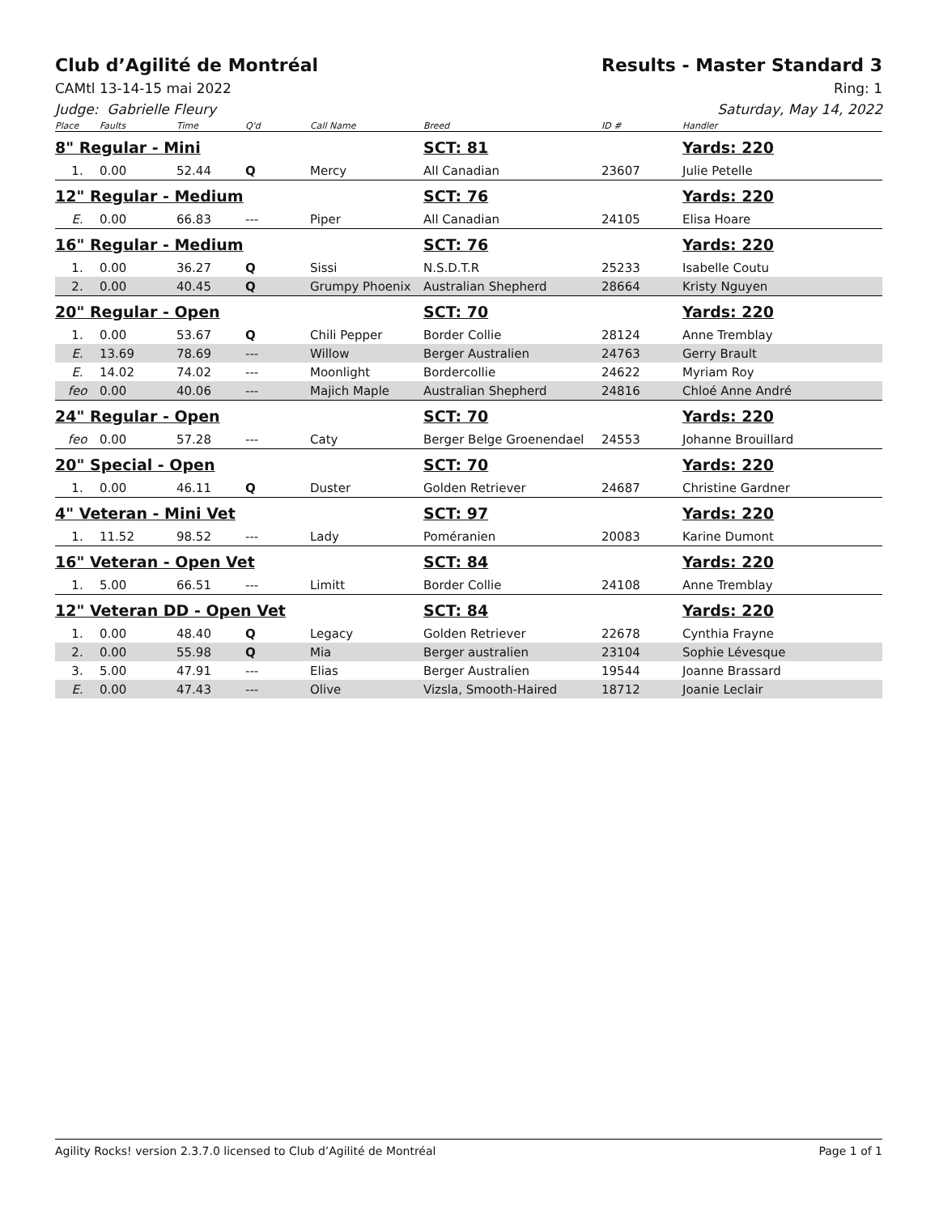Club d’Agilité de Montréal Results - Master Standard 3
CAMtl 13-14-15 mai 2022 Ring: 1
Judge: Gabrielle Fleury Saturday, May 14, 2022
| Place | Faults | Time | Q'd | Call Name | Breed | ID # | Handler |
| --- | --- | --- | --- | --- | --- | --- | --- |
| 8" Regular - Mini | | | | | SCT: 81 | | Yards: 220 |
| 1. | 0.00 | 52.44 | Q | Mercy | All Canadian | 23607 | Julie Petelle |
| 12" Regular - Medium | | | | | SCT: 76 | | Yards: 220 |
| E. | 0.00 | 66.83 | --- | Piper | All Canadian | 24105 | Elisa Hoare |
| 16" Regular - Medium | | | | | SCT: 76 | | Yards: 220 |
| 1. | 0.00 | 36.27 | Q | Sissi | N.S.D.T.R | 25233 | Isabelle Coutu |
| 2. | 0.00 | 40.45 | Q | Grumpy Phoenix | Australian Shepherd | 28664 | Kristy Nguyen |
| 20" Regular - Open | | | | | SCT: 70 | | Yards: 220 |
| 1. | 0.00 | 53.67 | Q | Chili Pepper | Border Collie | 28124 | Anne Tremblay |
| E. | 13.69 | 78.69 | --- | Willow | Berger Australien | 24763 | Gerry Brault |
| E. | 14.02 | 74.02 | --- | Moonlight | Bordercollie | 24622 | Myriam Roy |
| feo | 0.00 | 40.06 | --- | Majich Maple | Australian Shepherd | 24816 | Chloé Anne André |
| 24" Regular - Open | | | | | SCT: 70 | | Yards: 220 |
| feo | 0.00 | 57.28 | --- | Caty | Berger Belge Groenendael | 24553 | Johanne Brouillard |
| 20" Special - Open | | | | | SCT: 70 | | Yards: 220 |
| 1. | 0.00 | 46.11 | Q | Duster | Golden Retriever | 24687 | Christine Gardner |
| 4" Veteran - Mini Vet | | | | | SCT: 97 | | Yards: 220 |
| 1. | 11.52 | 98.52 | --- | Lady | Poméranien | 20083 | Karine Dumont |
| 16" Veteran - Open Vet | | | | | SCT: 84 | | Yards: 220 |
| 1. | 5.00 | 66.51 | --- | Limitt | Border Collie | 24108 | Anne Tremblay |
| 12" Veteran DD - Open Vet | | | | | SCT: 84 | | Yards: 220 |
| 1. | 0.00 | 48.40 | Q | Legacy | Golden Retriever | 22678 | Cynthia Frayne |
| 2. | 0.00 | 55.98 | Q | Mia | Berger australien | 23104 | Sophie Lévesque |
| 3. | 5.00 | 47.91 | --- | Elias | Berger Australien | 19544 | Joanne Brassard |
| E. | 0.00 | 47.43 | --- | Olive | Vizsla, Smooth-Haired | 18712 | Joanie Leclair |
Agility Rocks! version 2.3.7.0 licensed to Club d’Agilité de Montréal Page 1 of 1